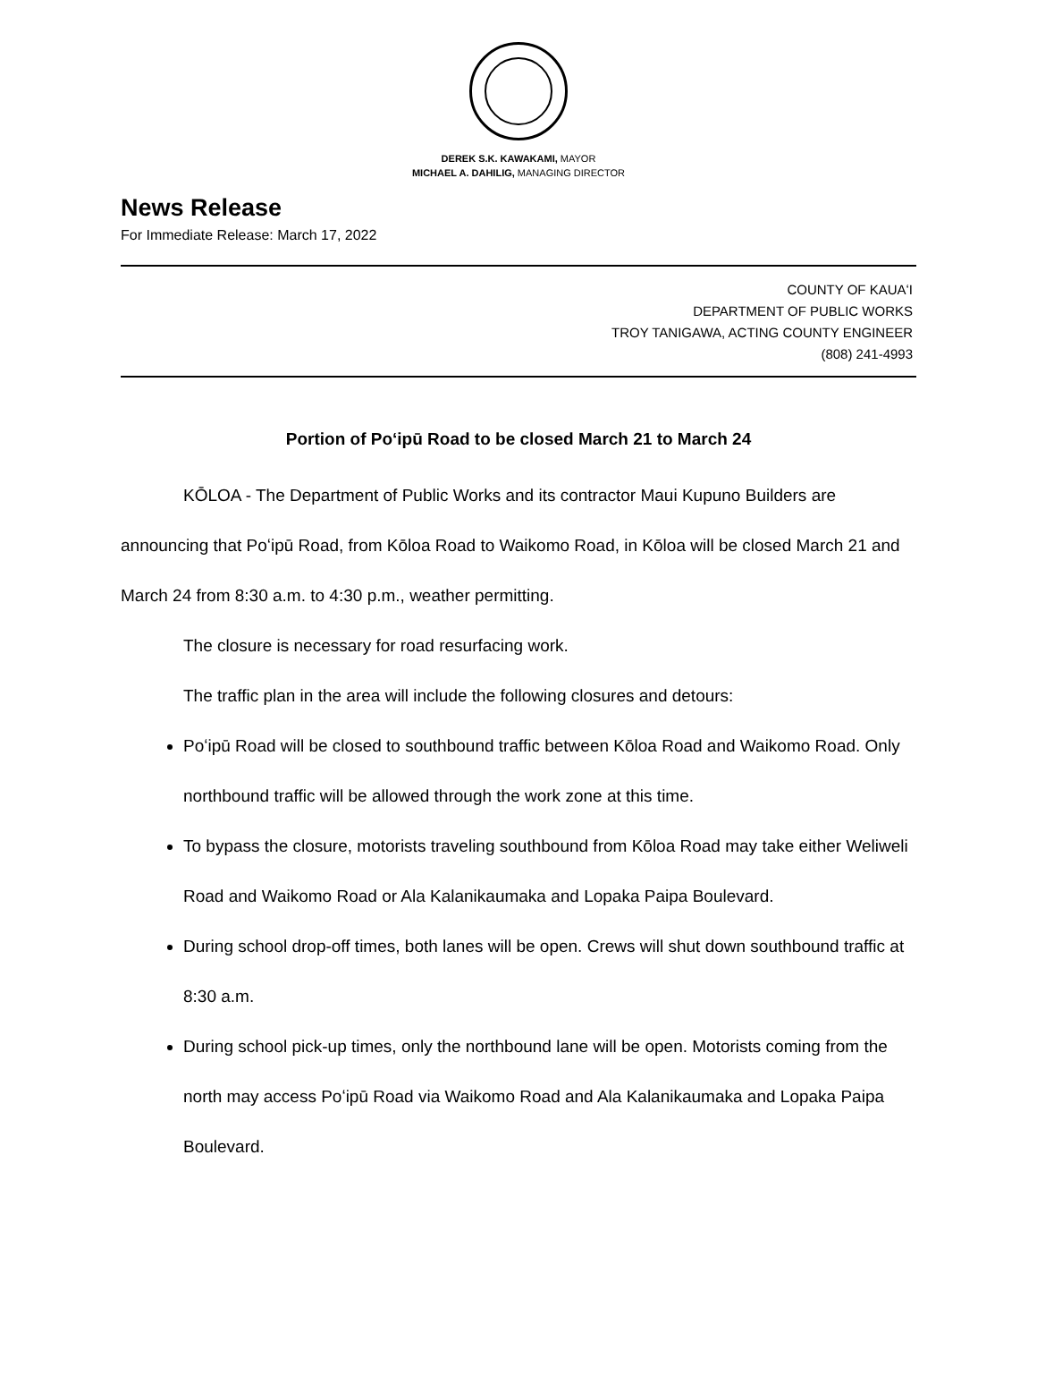DEREK S.K. KAWAKAMI, MAYOR
MICHAEL A. DAHILIG, MANAGING DIRECTOR
News Release
For Immediate Release: March 17, 2022
COUNTY OF KAUAʻI
DEPARTMENT OF PUBLIC WORKS
TROY TANIGAWA, ACTING COUNTY ENGINEER
(808) 241-4993
Portion of Poʻipū Road to be closed March 21 to March 24
KŌLOA - The Department of Public Works and its contractor Maui Kupuno Builders are announcing that Poʻipū Road, from Kōloa Road to Waikomo Road, in Kōloa will be closed March 21 and March 24 from 8:30 a.m. to 4:30 p.m., weather permitting.
The closure is necessary for road resurfacing work.
The traffic plan in the area will include the following closures and detours:
Poʻipū Road will be closed to southbound traffic between Kōloa Road and Waikomo Road. Only northbound traffic will be allowed through the work zone at this time.
To bypass the closure, motorists traveling southbound from Kōloa Road may take either Weliweli Road and Waikomo Road or Ala Kalanikaumaka and Lopaka Paipa Boulevard.
During school drop-off times, both lanes will be open. Crews will shut down southbound traffic at 8:30 a.m.
During school pick-up times, only the northbound lane will be open. Motorists coming from the north may access Poʻipū Road via Waikomo Road and Ala Kalanikaumaka and Lopaka Paipa Boulevard.